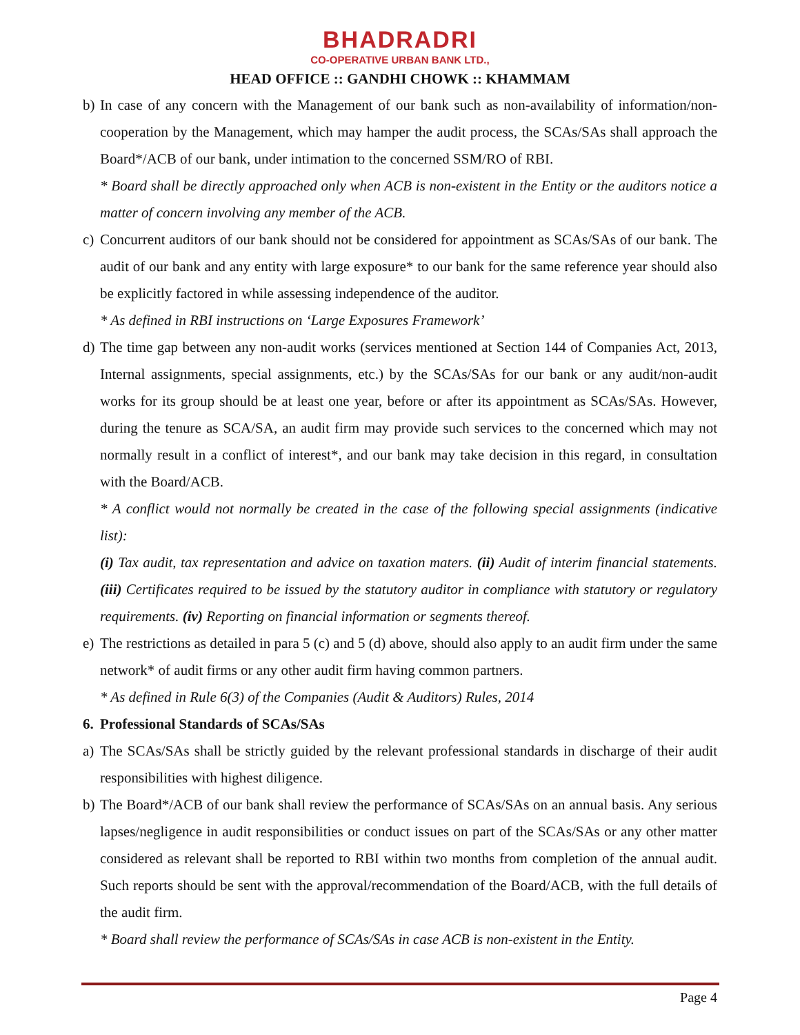BHADRADRI CO-OPERATIVE URBAN BANK LTD.,
HEAD OFFICE :: GANDHI CHOWK :: KHAMMAM
b) In case of any concern with the Management of our bank such as non-availability of information/non-cooperation by the Management, which may hamper the audit process, the SCAs/SAs shall approach the Board*/ACB of our bank, under intimation to the concerned SSM/RO of RBI.
* Board shall be directly approached only when ACB is non-existent in the Entity or the auditors notice a matter of concern involving any member of the ACB.
c) Concurrent auditors of our bank should not be considered for appointment as SCAs/SAs of our bank. The audit of our bank and any entity with large exposure* to our bank for the same reference year should also be explicitly factored in while assessing independence of the auditor.
* As defined in RBI instructions on ‘Large Exposures Framework’
d) The time gap between any non-audit works (services mentioned at Section 144 of Companies Act, 2013, Internal assignments, special assignments, etc.) by the SCAs/SAs for our bank or any audit/non-audit works for its group should be at least one year, before or after its appointment as SCAs/SAs. However, during the tenure as SCA/SA, an audit firm may provide such services to the concerned which may not normally result in a conflict of interest*, and our bank may take decision in this regard, in consultation with the Board/ACB.
* A conflict would not normally be created in the case of the following special assignments (indicative list):
(i) Tax audit, tax representation and advice on taxation maters. (ii) Audit of interim financial statements. (iii) Certificates required to be issued by the statutory auditor in compliance with statutory or regulatory requirements. (iv) Reporting on financial information or segments thereof.
e) The restrictions as detailed in para 5 (c) and 5 (d) above, should also apply to an audit firm under the same network* of audit firms or any other audit firm having common partners.
* As defined in Rule 6(3) of the Companies (Audit & Auditors) Rules, 2014
6. Professional Standards of SCAs/SAs
a) The SCAs/SAs shall be strictly guided by the relevant professional standards in discharge of their audit responsibilities with highest diligence.
b) The Board*/ACB of our bank shall review the performance of SCAs/SAs on an annual basis. Any serious lapses/negligence in audit responsibilities or conduct issues on part of the SCAs/SAs or any other matter considered as relevant shall be reported to RBI within two months from completion of the annual audit. Such reports should be sent with the approval/recommendation of the Board/ACB, with the full details of the audit firm.
* Board shall review the performance of SCAs/SAs in case ACB is non-existent in the Entity.
Page 4